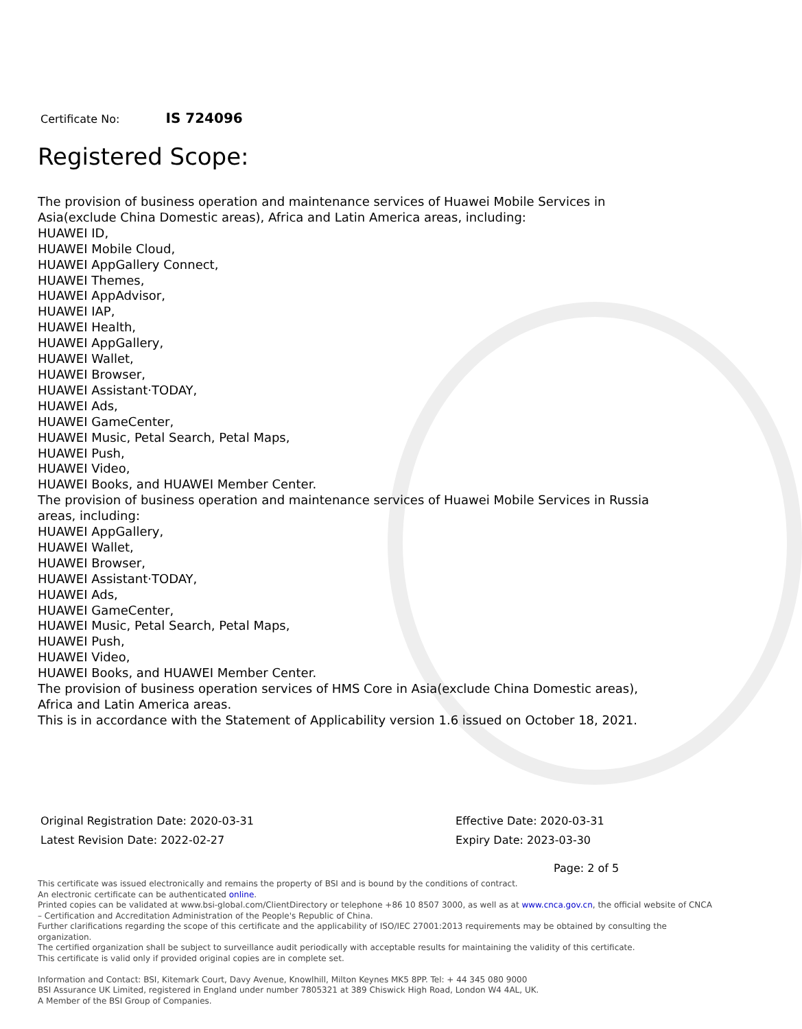Certificate No: IS 724096
Registered Scope:
The provision of business operation and maintenance services of Huawei Mobile Services in Asia(exclude China Domestic areas), Africa and Latin America areas, including:
HUAWEI ID,
HUAWEI Mobile Cloud,
HUAWEI AppGallery Connect,
HUAWEI Themes,
HUAWEI AppAdvisor,
HUAWEI IAP,
HUAWEI Health,
HUAWEI AppGallery,
HUAWEI Wallet,
HUAWEI Browser,
HUAWEI Assistant·TODAY,
HUAWEI Ads,
HUAWEI GameCenter,
HUAWEI Music, Petal Search, Petal Maps,
HUAWEI Push,
HUAWEI Video,
HUAWEI Books, and HUAWEI Member Center.
The provision of business operation and maintenance services of Huawei Mobile Services in Russia areas, including:
HUAWEI AppGallery,
HUAWEI Wallet,
HUAWEI Browser,
HUAWEI Assistant·TODAY,
HUAWEI Ads,
HUAWEI GameCenter,
HUAWEI Music, Petal Search, Petal Maps,
HUAWEI Push,
HUAWEI Video,
HUAWEI Books, and HUAWEI Member Center.
The provision of business operation services of HMS Core in Asia(exclude China Domestic areas), Africa and Latin America areas.
This is in accordance with the Statement of Applicability version 1.6 issued on October 18, 2021.
Original Registration Date: 2020-03-31
Latest Revision Date: 2022-02-27
Effective Date: 2020-03-31
Expiry Date: 2023-03-30
Page: 2 of 5
This certificate was issued electronically and remains the property of BSI and is bound by the conditions of contract.
An electronic certificate can be authenticated online.
Printed copies can be validated at www.bsi-global.com/ClientDirectory or telephone +86 10 8507 3000, as well as at www.cnca.gov.cn, the official website of CNCA – Certification and Accreditation Administration of the People's Republic of China.
Further clarifications regarding the scope of this certificate and the applicability of ISO/IEC 27001:2013 requirements may be obtained by consulting the organization.
The certified organization shall be subject to surveillance audit periodically with acceptable results for maintaining the validity of this certificate.
This certificate is valid only if provided original copies are in complete set.
Information and Contact: BSI, Kitemark Court, Davy Avenue, Knowlhill, Milton Keynes MK5 8PP. Tel: + 44 345 080 9000
BSI Assurance UK Limited, registered in England under number 7805321 at 389 Chiswick High Road, London W4 4AL, UK.
A Member of the BSI Group of Companies.